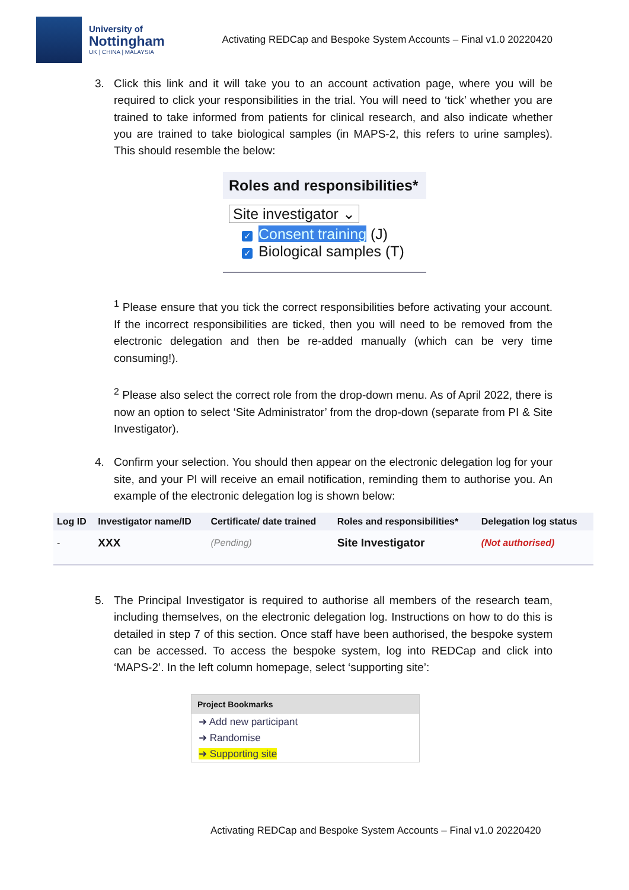University of
Nottingham
UK | CHINA | MALAYSIA
Activating REDCap and Bespoke System Accounts – Final v1.0 20220420
3. Click this link and it will take you to an account activation page, where you will be required to click your responsibilities in the trial. You will need to ‘tick’ whether you are trained to take informed from patients for clinical research, and also indicate whether you are trained to take biological samples (in MAPS-2, this refers to urine samples). This should resemble the below:
Roles and responsibilities*
Site investigator ⌄
✓ Consent training (J)
✓ Biological samples (T)
<sup>1</sup> Please ensure that you tick the correct responsibilities before activating your account. If the incorrect responsibilities are ticked, then you will need to be removed from the electronic delegation and then be re-added manually (which can be very time consuming!).
<sup>2</sup> Please also select the correct role from the drop-down menu. As of April 2022, there is now an option to select ‘Site Administrator’ from the drop-down (separate from PI & Site Investigator).
4. Confirm your selection. You should then appear on the electronic delegation log for your site, and your PI will receive an email notification, reminding them to authorise you. An example of the electronic delegation log is shown below:
| Log ID | Investigator name/ID | Certificate/ date trained | Roles and responsibilities* | Delegation log status |
| --- | --- | --- | --- | --- |
| - | XXX | (Pending) | Site Investigator | (Not authorised) |
5. The Principal Investigator is required to authorise all members of the research team, including themselves, on the electronic delegation log. Instructions on how to do this is detailed in step 7 of this section. Once staff have been authorised, the bespoke system can be accessed. To access the bespoke system, log into REDCap and click into ‘MAPS-2’. In the left column homepage, select ‘supporting site’:
Project Bookmarks
➜ Add new participant
➜ Randomise
➜ Supporting site
Activating REDCap and Bespoke System Accounts – Final v1.0 20220420